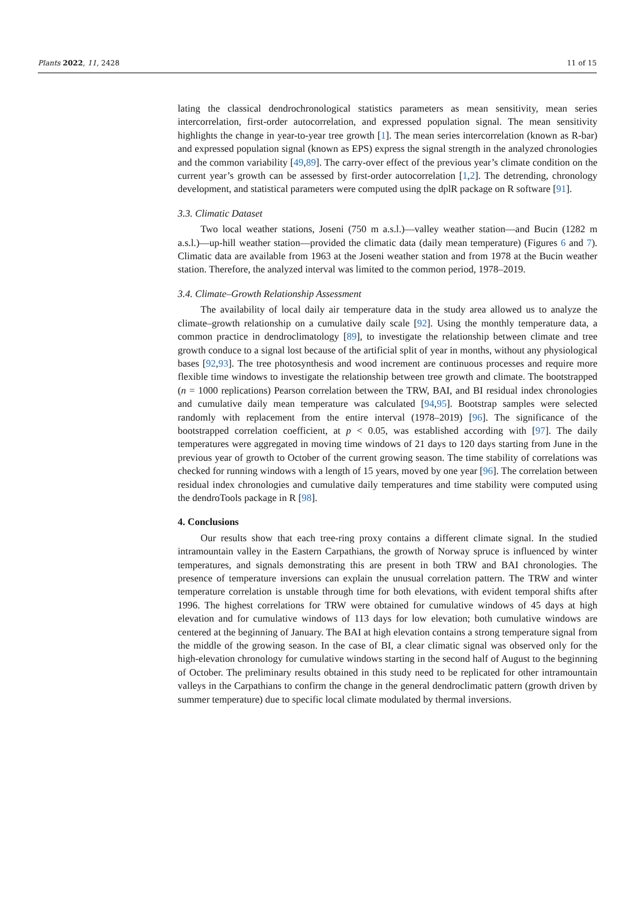Plants 2022, 11, 2428 11 of 15
lating the classical dendrochronological statistics parameters as mean sensitivity, mean series intercorrelation, first-order autocorrelation, and expressed population signal. The mean sensitivity highlights the change in year-to-year tree growth [1]. The mean series intercorrelation (known as R-bar) and expressed population signal (known as EPS) express the signal strength in the analyzed chronologies and the common variability [49,89]. The carry-over effect of the previous year’s climate condition on the current year’s growth can be assessed by first-order autocorrelation [1,2]. The detrending, chronology development, and statistical parameters were computed using the dplR package on R software [91].
3.3. Climatic Dataset
Two local weather stations, Joseni (750 m a.s.l.)—valley weather station—and Bucin (1282 m a.s.l.)—up-hill weather station—provided the climatic data (daily mean temperature) (Figures 6 and 7). Climatic data are available from 1963 at the Joseni weather station and from 1978 at the Bucin weather station. Therefore, the analyzed interval was limited to the common period, 1978–2019.
3.4. Climate–Growth Relationship Assessment
The availability of local daily air temperature data in the study area allowed us to analyze the climate–growth relationship on a cumulative daily scale [92]. Using the monthly temperature data, a common practice in dendroclimatology [89], to investigate the relationship between climate and tree growth conduce to a signal lost because of the artificial split of year in months, without any physiological bases [92,93]. The tree photosynthesis and wood increment are continuous processes and require more flexible time windows to investigate the relationship between tree growth and climate. The bootstrapped (n = 1000 replications) Pearson correlation between the TRW, BAI, and BI residual index chronologies and cumulative daily mean temperature was calculated [94,95]. Bootstrap samples were selected randomly with replacement from the entire interval (1978–2019) [96]. The significance of the bootstrapped correlation coefficient, at p < 0.05, was established according with [97]. The daily temperatures were aggregated in moving time windows of 21 days to 120 days starting from June in the previous year of growth to October of the current growing season. The time stability of correlations was checked for running windows with a length of 15 years, moved by one year [96]. The correlation between residual index chronologies and cumulative daily temperatures and time stability were computed using the dendroTools package in R [98].
4. Conclusions
Our results show that each tree-ring proxy contains a different climate signal. In the studied intramountain valley in the Eastern Carpathians, the growth of Norway spruce is influenced by winter temperatures, and signals demonstrating this are present in both TRW and BAI chronologies. The presence of temperature inversions can explain the unusual correlation pattern. The TRW and winter temperature correlation is unstable through time for both elevations, with evident temporal shifts after 1996. The highest correlations for TRW were obtained for cumulative windows of 45 days at high elevation and for cumulative windows of 113 days for low elevation; both cumulative windows are centered at the beginning of January. The BAI at high elevation contains a strong temperature signal from the middle of the growing season. In the case of BI, a clear climatic signal was observed only for the high-elevation chronology for cumulative windows starting in the second half of August to the beginning of October. The preliminary results obtained in this study need to be replicated for other intramountain valleys in the Carpathians to confirm the change in the general dendroclimatic pattern (growth driven by summer temperature) due to specific local climate modulated by thermal inversions.